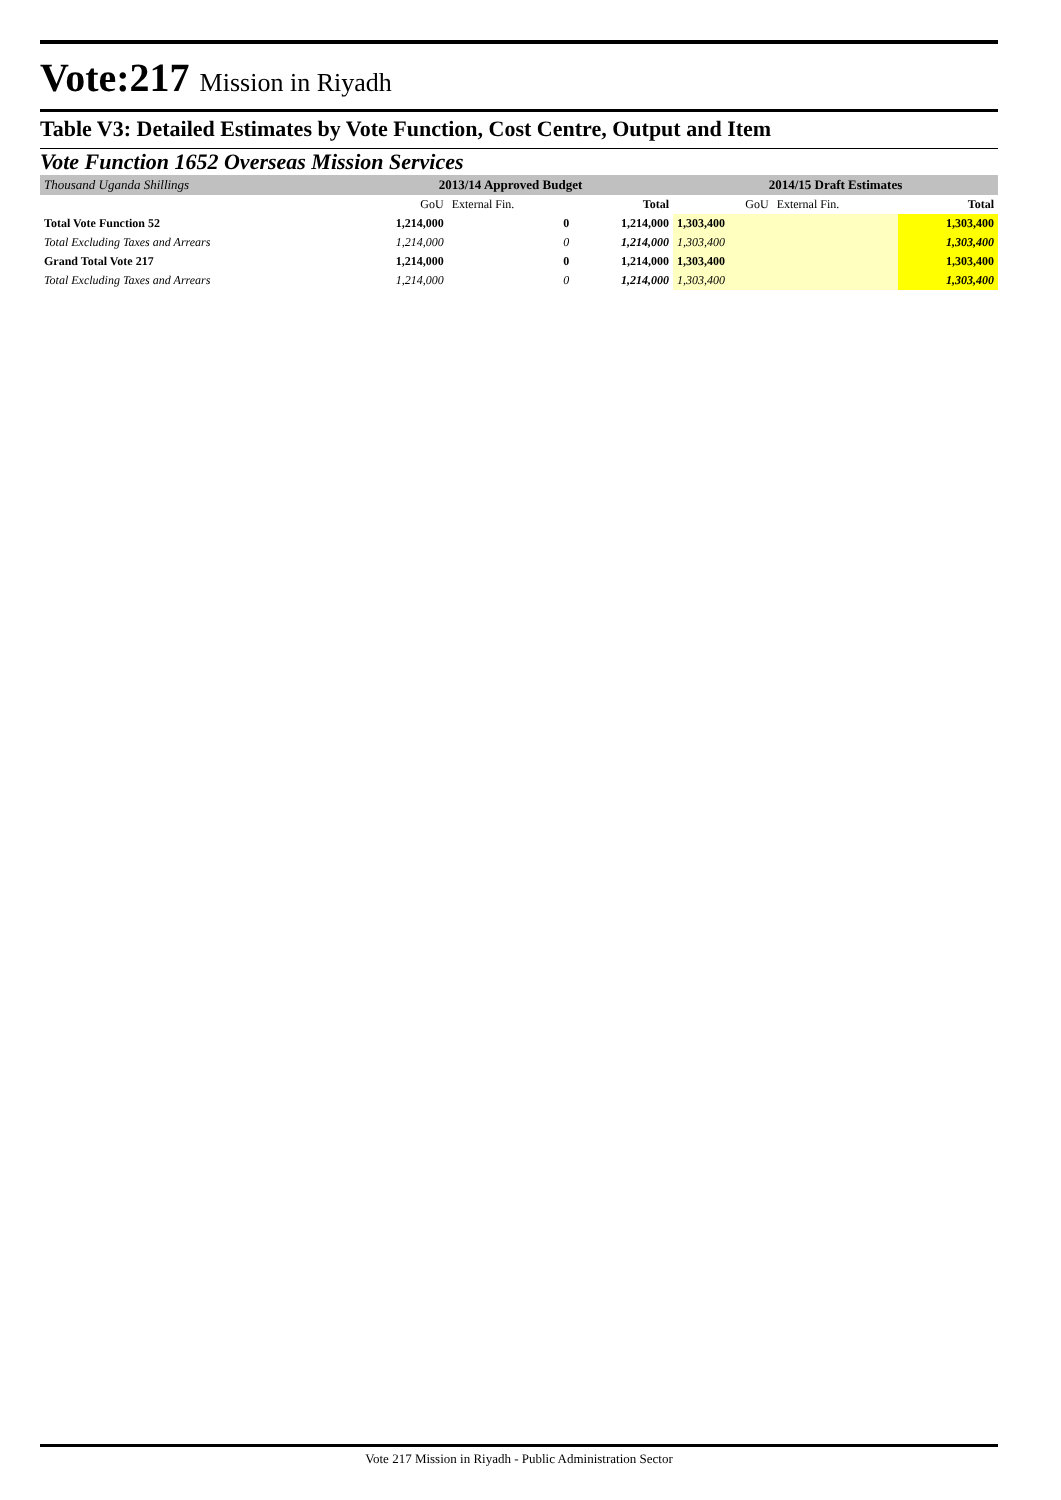Vote:217 Mission in Riyadh
Table V3: Detailed Estimates by Vote Function, Cost Centre, Output and Item
Vote Function 1652 Overseas Mission Services
| Thousand Uganda Shillings | 2013/14 Approved Budget | | | 2014/15 Draft Estimates | | |
| | GoU | External Fin. | Total | GoU | External Fin. | Total |
| Total Vote Function 52 | 1,214,000 | 0 | 1,214,000 | 1,303,400 | | 1,303,400 |
| Total Excluding Taxes and Arrears | 1,214,000 | 0 | 1,214,000 | 1,303,400 | | 1,303,400 |
| Grand Total Vote 217 | 1,214,000 | 0 | 1,214,000 | 1,303,400 | | 1,303,400 |
| Total Excluding Taxes and Arrears | 1,214,000 | 0 | 1,214,000 | 1,303,400 | | 1,303,400 |
Vote 217 Mission in Riyadh - Public Administration Sector